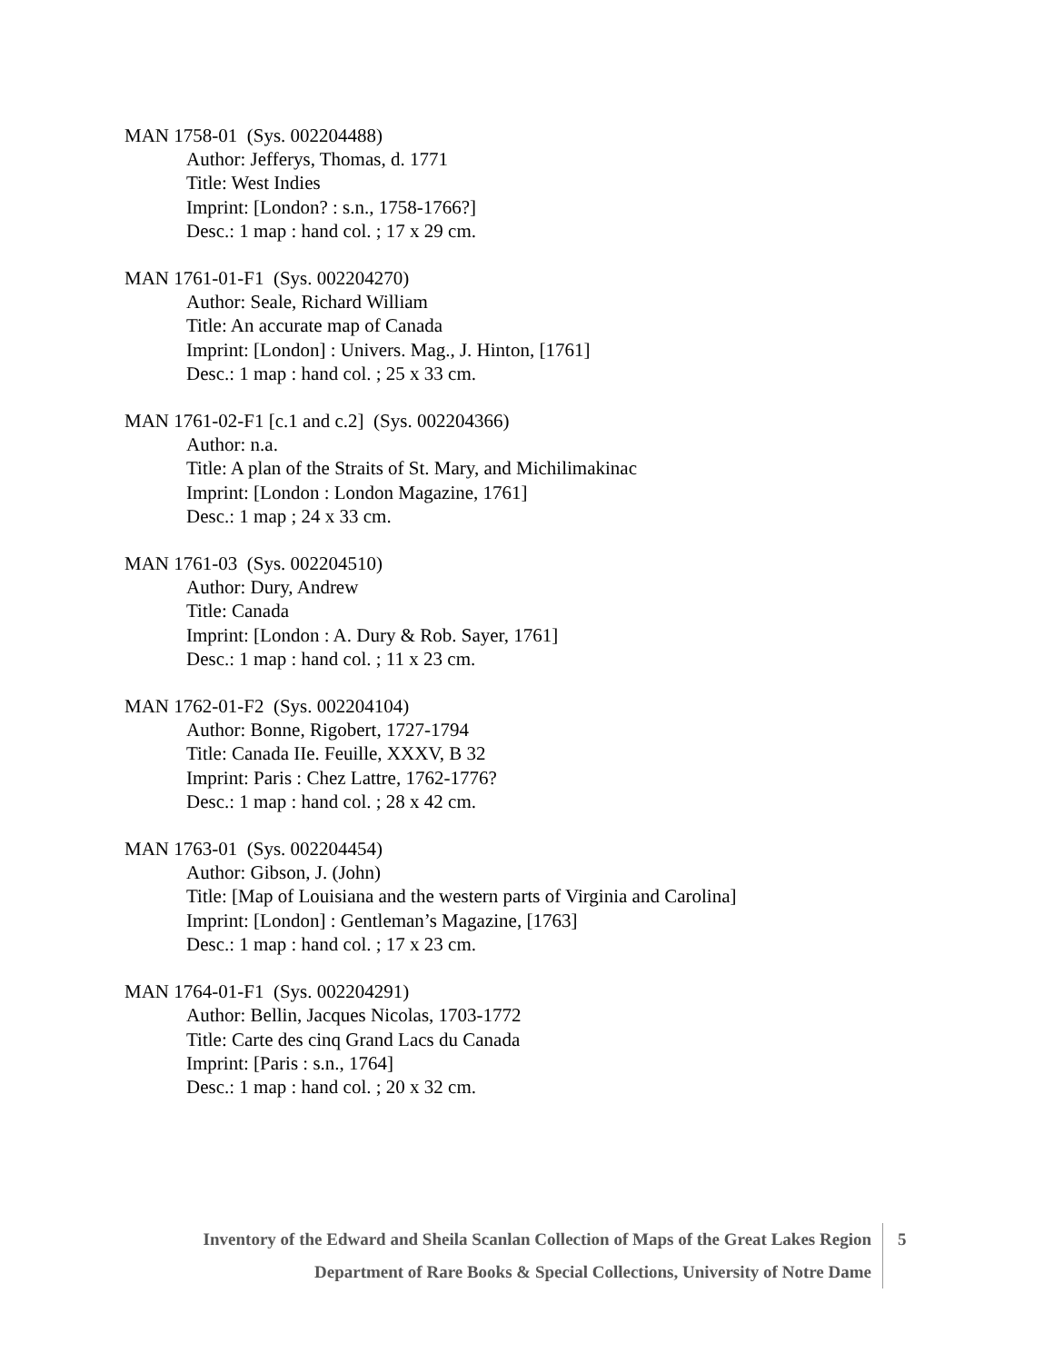MAN 1758-01 (Sys. 002204488)
Author: Jefferys, Thomas, d. 1771
Title: West Indies
Imprint: [London? : s.n., 1758-1766?]
Desc.: 1 map : hand col. ; 17 x 29 cm.
MAN 1761-01-F1 (Sys. 002204270)
Author: Seale, Richard William
Title: An accurate map of Canada
Imprint: [London] : Univers. Mag., J. Hinton, [1761]
Desc.: 1 map : hand col. ; 25 x 33 cm.
MAN 1761-02-F1 [c.1 and c.2] (Sys. 002204366)
Author: n.a.
Title: A plan of the Straits of St. Mary, and Michilimakinac
Imprint: [London : London Magazine, 1761]
Desc.: 1 map ; 24 x 33 cm.
MAN 1761-03 (Sys. 002204510)
Author: Dury, Andrew
Title: Canada
Imprint: [London : A. Dury & Rob. Sayer, 1761]
Desc.: 1 map : hand col. ; 11 x 23 cm.
MAN 1762-01-F2 (Sys. 002204104)
Author: Bonne, Rigobert, 1727-1794
Title: Canada IIe. Feuille, XXXV, B 32
Imprint: Paris : Chez Lattre, 1762-1776?
Desc.: 1 map : hand col. ; 28 x 42 cm.
MAN 1763-01 (Sys. 002204454)
Author: Gibson, J. (John)
Title: [Map of Louisiana and the western parts of Virginia and Carolina]
Imprint: [London] : Gentleman’s Magazine, [1763]
Desc.: 1 map : hand col. ; 17 x 23 cm.
MAN 1764-01-F1 (Sys. 002204291)
Author: Bellin, Jacques Nicolas, 1703-1772
Title: Carte des cinq Grand Lacs du Canada
Imprint: [Paris : s.n., 1764]
Desc.: 1 map : hand col. ; 20 x 32 cm.
Inventory of the Edward and Sheila Scanlan Collection of Maps of the Great Lakes Region
Department of Rare Books & Special Collections, University of Notre Dame
5